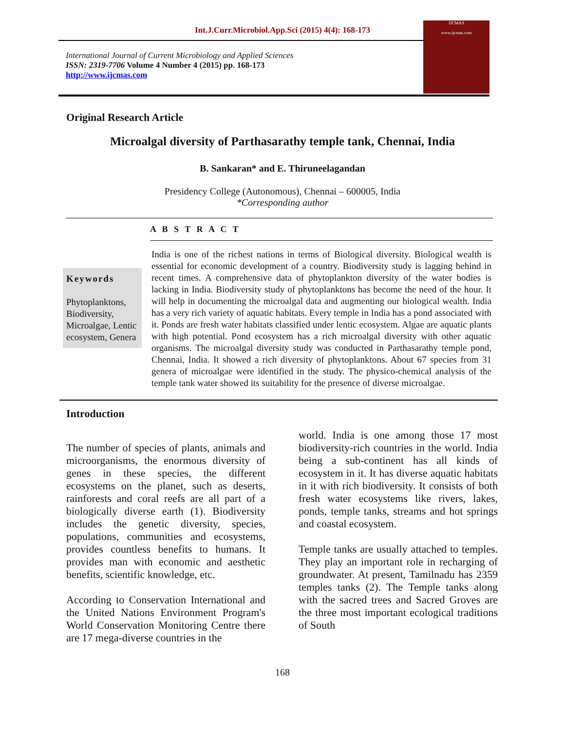Int.J.Curr.Microbiol.App.Sci (2015) 4(4): 168-173
International Journal of Current Microbiology and Applied Sciences
ISSN: 2319-7706 Volume 4 Number 4 (2015) pp. 168-173
http://www.ijcmas.com
IJCMAS
www.ijcmas.com
Original Research Article
Microalgal diversity of Parthasarathy temple tank, Chennai, India
B. Sankaran* and E. Thiruneelagandan
Presidency College (Autonomous), Chennai – 600005, India
*Corresponding author
A B S T R A C T
Keywords
Phytoplanktons, Biodiversity, Microalgae, Lentic ecosystem, Genera
India is one of the richest nations in terms of Biological diversity. Biological wealth is essential for economic development of a country. Biodiversity study is lagging behind in recent times. A comprehensive data of phytoplankton diversity of the water bodies is lacking in India. Biodiversity study of phytoplanktons has become the need of the hour. It will help in documenting the microalgal data and augmenting our biological wealth. India has a very rich variety of aquatic habitats. Every temple in India has a pond associated with it. Ponds are fresh water habitats classified under lentic ecosystem. Algae are aquatic plants with high potential. Pond ecosystem has a rich microalgal diversity with other aquatic organisms. The microalgal diversity study was conducted in Parthasarathy temple pond, Chennai, India. It showed a rich diversity of phytoplanktons. About 67 species from 31 genera of microalgae were identified in the study. The physico-chemical analysis of the temple tank water showed its suitability for the presence of diverse microalgae.
Introduction
The number of species of plants, animals and microorganisms, the enormous diversity of genes in these species, the different ecosystems on the planet, such as deserts, rainforests and coral reefs are all part of a biologically diverse earth (1). Biodiversity includes the genetic diversity, species, populations, communities and ecosystems, provides countless benefits to humans. It provides man with economic and aesthetic benefits, scientific knowledge, etc.
According to Conservation International and the United Nations Environment Program's World Conservation Monitoring Centre there are 17 mega-diverse countries in the
world. India is one among those 17 most biodiversity-rich countries in the world. India being a sub-continent has all kinds of ecosystem in it. It has diverse aquatic habitats in it with rich biodiversity. It consists of both fresh water ecosystems like rivers, lakes, ponds, temple tanks, streams and hot springs and coastal ecosystem.
Temple tanks are usually attached to temples. They play an important role in recharging of groundwater. At present, Tamilnadu has 2359 temples tanks (2). The Temple tanks along with the sacred trees and Sacred Groves are the three most important ecological traditions of South
168